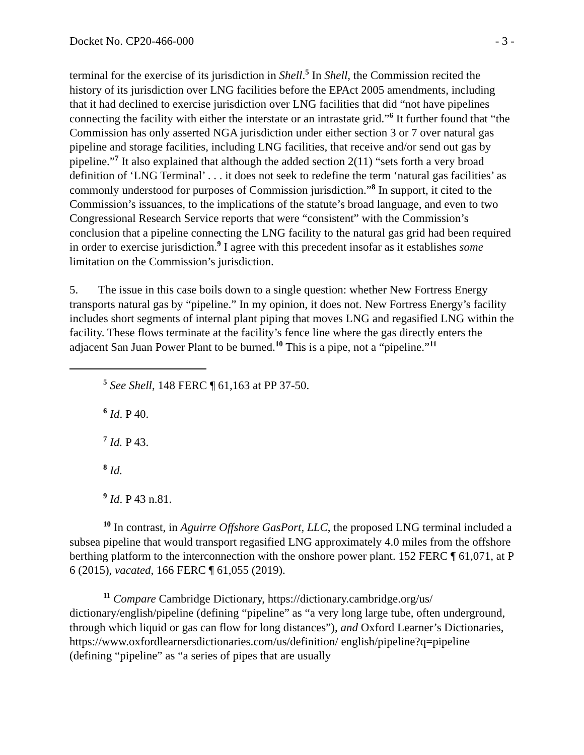Docket No. CP20-466-000 - 3 -
terminal for the exercise of its jurisdiction in Shell.<sup>5</sup> In Shell, the Commission recited the history of its jurisdiction over LNG facilities before the EPAct 2005 amendments, including that it had declined to exercise jurisdiction over LNG facilities that did “not have pipelines connecting the facility with either the interstate or an intrastate grid.”<sup>6</sup> It further found that “the Commission has only asserted NGA jurisdiction under either section 3 or 7 over natural gas pipeline and storage facilities, including LNG facilities, that receive and/or send out gas by pipeline.”<sup>7</sup> It also explained that although the added section 2(11) “sets forth a very broad definition of ‘LNG Terminal’ . . . it does not seek to redefine the term ‘natural gas facilities’ as commonly understood for purposes of Commission jurisdiction.”<sup>8</sup> In support, it cited to the Commission’s issuances, to the implications of the statute’s broad language, and even to two Congressional Research Service reports that were “consistent” with the Commission’s conclusion that a pipeline connecting the LNG facility to the natural gas grid had been required in order to exercise jurisdiction.<sup>9</sup> I agree with this precedent insofar as it establishes some limitation on the Commission’s jurisdiction.
5. The issue in this case boils down to a single question: whether New Fortress Energy transports natural gas by “pipeline.” In my opinion, it does not. New Fortress Energy’s facility includes short segments of internal plant piping that moves LNG and regasified LNG within the facility. These flows terminate at the facility’s fence line where the gas directly enters the adjacent San Juan Power Plant to be burned.<sup>10</sup> This is a pipe, not a “pipeline.”<sup>11</sup>
<sup>5</sup> See Shell, 148 FERC ¶ 61,163 at PP 37-50.
<sup>6</sup> Id. P 40.
<sup>7</sup> Id. P 43.
<sup>8</sup> Id.
<sup>9</sup> Id. P 43 n.81.
<sup>10</sup> In contrast, in Aguirre Offshore GasPort, LLC, the proposed LNG terminal included a subsea pipeline that would transport regasified LNG approximately 4.0 miles from the offshore berthing platform to the interconnection with the onshore power plant. 152 FERC ¶ 61,071, at P 6 (2015), vacated, 166 FERC ¶ 61,055 (2019).
<sup>11</sup> Compare Cambridge Dictionary, https://dictionary.cambridge.org/us/ dictionary/english/pipeline (defining “pipeline” as “a very long large tube, often underground, through which liquid or gas can flow for long distances”), and Oxford Learner’s Dictionaries, https://www.oxfordlearnersdictionaries.com/us/definition/ english/pipeline?q=pipeline (defining “pipeline” as “a series of pipes that are usually